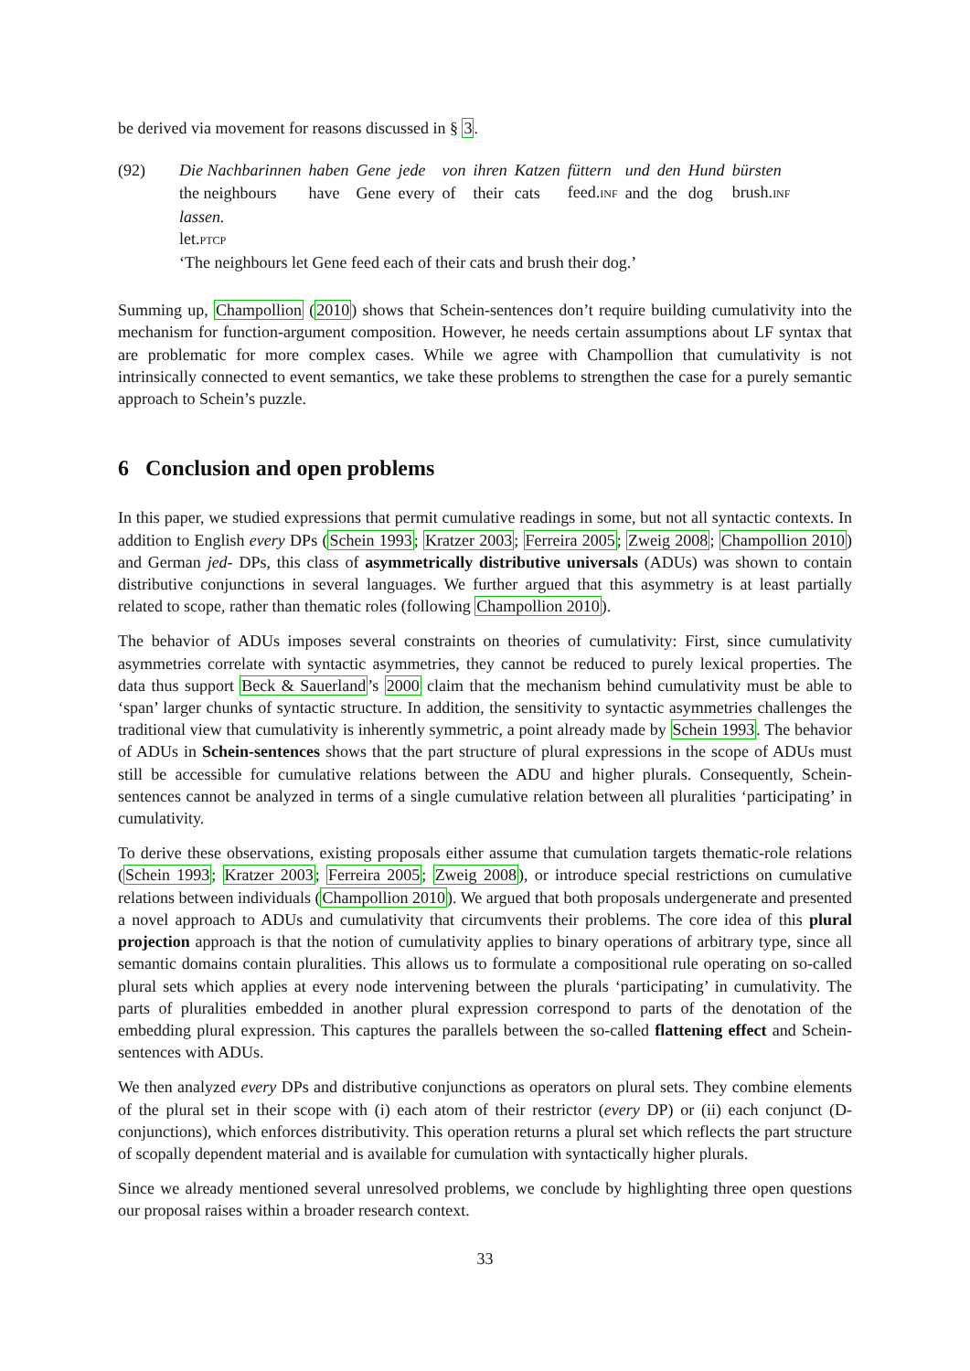be derived via movement for reasons discussed in § 3.
(92)
| Die Nachbarinnen | haben | Gene | jede | von | ihren | Katzen | füttern | und | den | Hund | bürsten |
| the neighbours | have | Gene | every | of | their | cats | feed. INF | and | the | dog | brush. INF |
lassen.
let.PTCP
‘The neighbours let Gene feed each of their cats and brush their dog.’
Summing up, Champollion (2010) shows that Schein-sentences don’t require building cumulativity into the mechanism for function-argument composition. However, he needs certain assumptions about LF syntax that are problematic for more complex cases. While we agree with Champollion that cumulativity is not intrinsically connected to event semantics, we take these problems to strengthen the case for a purely semantic approach to Schein’s puzzle.
6 Conclusion and open problems
In this paper, we studied expressions that permit cumulative readings in some, but not all syntactic contexts. In addition to English every DPs (Schein 1993; Kratzer 2003; Ferreira 2005; Zweig 2008; Champollion 2010) and German jed- DPs, this class of asymmetrically distributive universals (ADUs) was shown to contain distributive conjunctions in several languages. We further argued that this asymmetry is at least partially related to scope, rather than thematic roles (following Champollion 2010).
The behavior of ADUs imposes several constraints on theories of cumulativity: First, since cumulativity asymmetries correlate with syntactic asymmetries, they cannot be reduced to purely lexical properties. The data thus support Beck & Sauerland’s 2000 claim that the mechanism behind cumulativity must be able to ‘span’ larger chunks of syntactic structure. In addition, the sensitivity to syntactic asymmetries challenges the traditional view that cumulativity is inherently symmetric, a point already made by Schein 1993. The behavior of ADUs in Schein-sentences shows that the part structure of plural expressions in the scope of ADUs must still be accessible for cumulative relations between the ADU and higher plurals. Consequently, Schein-sentences cannot be analyzed in terms of a single cumulative relation between all pluralities ‘participating’ in cumulativity.
To derive these observations, existing proposals either assume that cumulation targets thematic-role relations (Schein 1993; Kratzer 2003; Ferreira 2005; Zweig 2008), or introduce special restrictions on cumulative relations between individuals (Champollion 2010). We argued that both proposals undergenerate and presented a novel approach to ADUs and cumulativity that circumvents their problems. The core idea of this plural projection approach is that the notion of cumulativity applies to binary operations of arbitrary type, since all semantic domains contain pluralities. This allows us to formulate a compositional rule operating on so-called plural sets which applies at every node intervening between the plurals ‘participating’ in cumulativity. The parts of pluralities embedded in another plural expression correspond to parts of the denotation of the embedding plural expression. This captures the parallels between the so-called flattening effect and Schein-sentences with ADUs.
We then analyzed every DPs and distributive conjunctions as operators on plural sets. They combine elements of the plural set in their scope with (i) each atom of their restrictor (every DP) or (ii) each conjunct (D-conjunctions), which enforces distributivity. This operation returns a plural set which reflects the part structure of scopally dependent material and is available for cumulation with syntactically higher plurals.
Since we already mentioned several unresolved problems, we conclude by highlighting three open questions our proposal raises within a broader research context.
33